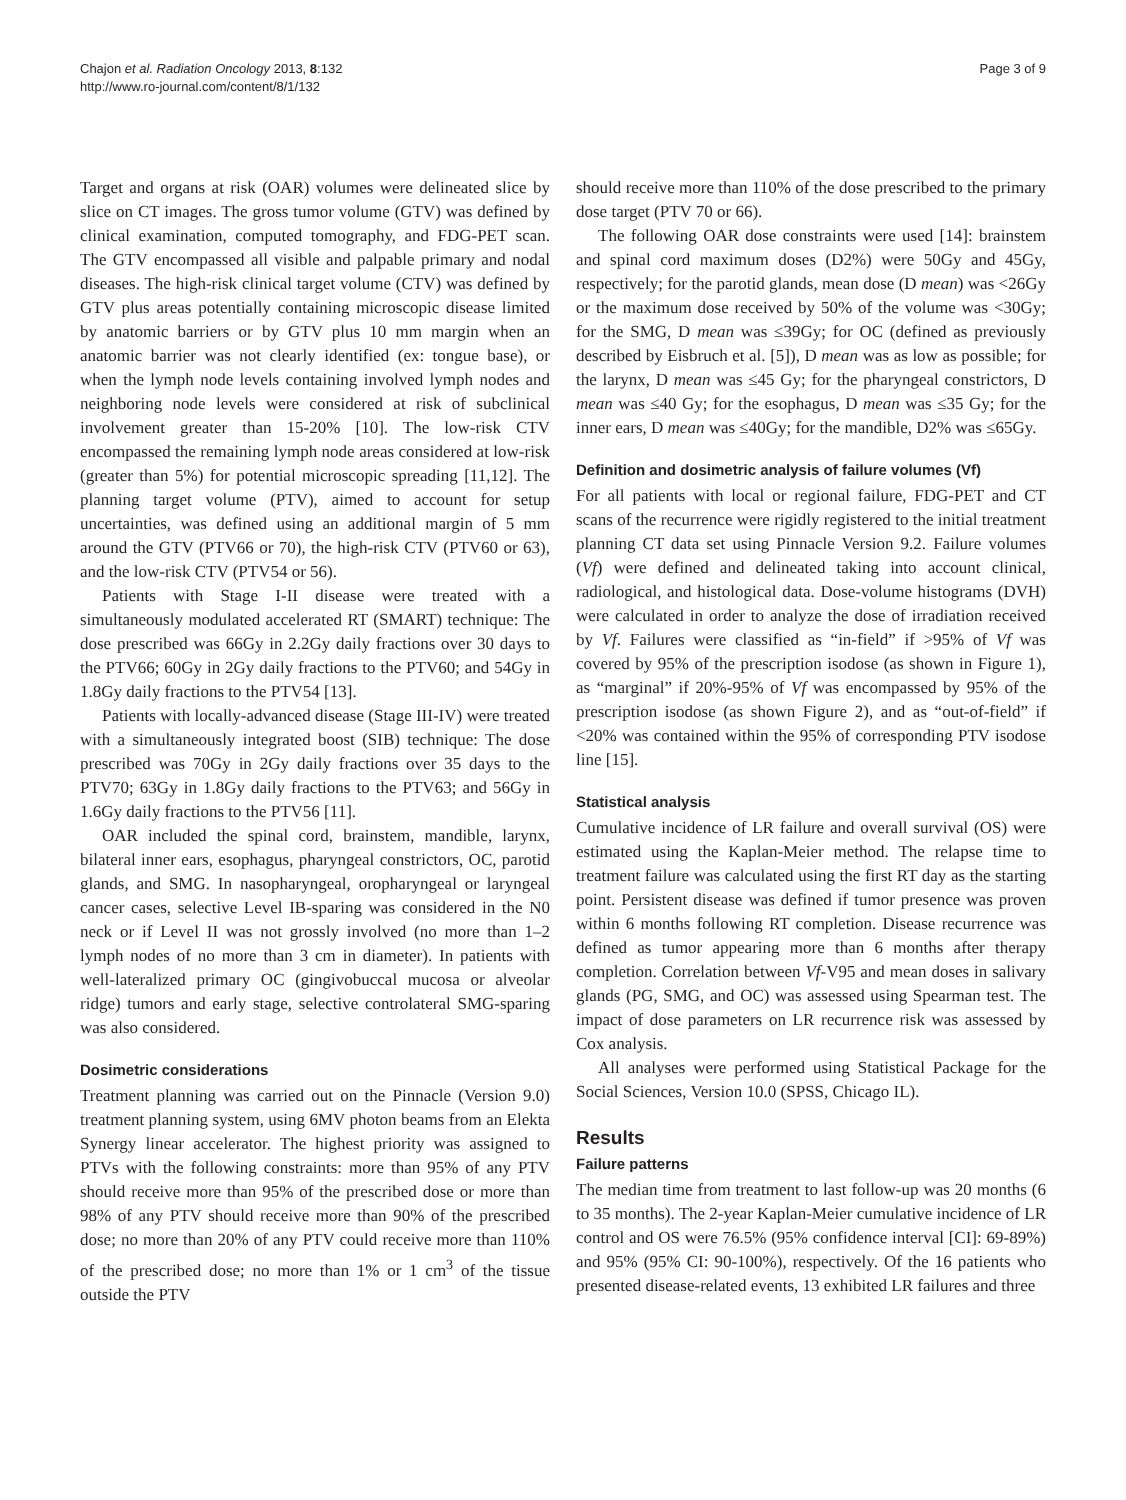Chajon et al. Radiation Oncology 2013, 8:132
http://www.ro-journal.com/content/8/1/132
Page 3 of 9
Target and organs at risk (OAR) volumes were delineated slice by slice on CT images. The gross tumor volume (GTV) was defined by clinical examination, computed tomography, and FDG-PET scan. The GTV encompassed all visible and palpable primary and nodal diseases. The high-risk clinical target volume (CTV) was defined by GTV plus areas potentially containing microscopic disease limited by anatomic barriers or by GTV plus 10 mm margin when an anatomic barrier was not clearly identified (ex: tongue base), or when the lymph node levels containing involved lymph nodes and neighboring node levels were considered at risk of subclinical involvement greater than 15-20% [10]. The low-risk CTV encompassed the remaining lymph node areas considered at low-risk (greater than 5%) for potential microscopic spreading [11,12]. The planning target volume (PTV), aimed to account for setup uncertainties, was defined using an additional margin of 5 mm around the GTV (PTV66 or 70), the high-risk CTV (PTV60 or 63), and the low-risk CTV (PTV54 or 56).
Patients with Stage I-II disease were treated with a simultaneously modulated accelerated RT (SMART) technique: The dose prescribed was 66Gy in 2.2Gy daily fractions over 30 days to the PTV66; 60Gy in 2Gy daily fractions to the PTV60; and 54Gy in 1.8Gy daily fractions to the PTV54 [13].
Patients with locally-advanced disease (Stage III-IV) were treated with a simultaneously integrated boost (SIB) technique: The dose prescribed was 70Gy in 2Gy daily fractions over 35 days to the PTV70; 63Gy in 1.8Gy daily fractions to the PTV63; and 56Gy in 1.6Gy daily fractions to the PTV56 [11].
OAR included the spinal cord, brainstem, mandible, larynx, bilateral inner ears, esophagus, pharyngeal constrictors, OC, parotid glands, and SMG. In nasopharyngeal, oropharyngeal or laryngeal cancer cases, selective Level IB-sparing was considered in the N0 neck or if Level II was not grossly involved (no more than 1–2 lymph nodes of no more than 3 cm in diameter). In patients with well-lateralized primary OC (gingivobuccal mucosa or alveolar ridge) tumors and early stage, selective controlateral SMG-sparing was also considered.
Dosimetric considerations
Treatment planning was carried out on the Pinnacle (Version 9.0) treatment planning system, using 6MV photon beams from an Elekta Synergy linear accelerator. The highest priority was assigned to PTVs with the following constraints: more than 95% of any PTV should receive more than 95% of the prescribed dose or more than 98% of any PTV should receive more than 90% of the prescribed dose; no more than 20% of any PTV could receive more than 110% of the prescribed dose; no more than 1% or 1 cm<sup>3</sup> of the tissue outside the PTV
should receive more than 110% of the dose prescribed to the primary dose target (PTV 70 or 66).
The following OAR dose constraints were used [14]: brainstem and spinal cord maximum doses (D2%) were 50Gy and 45Gy, respectively; for the parotid glands, mean dose (D mean) was <26Gy or the maximum dose received by 50% of the volume was <30Gy; for the SMG, D mean was ≤39Gy; for OC (defined as previously described by Eisbruch et al. [5]), D mean was as low as possible; for the larynx, D mean was ≤45 Gy; for the pharyngeal constrictors, D mean was ≤40 Gy; for the esophagus, D mean was ≤35 Gy; for the inner ears, D mean was ≤40Gy; for the mandible, D2% was ≤65Gy.
Definition and dosimetric analysis of failure volumes (Vf)
For all patients with local or regional failure, FDG-PET and CT scans of the recurrence were rigidly registered to the initial treatment planning CT data set using Pinnacle Version 9.2. Failure volumes (Vf) were defined and delineated taking into account clinical, radiological, and histological data. Dose-volume histograms (DVH) were calculated in order to analyze the dose of irradiation received by Vf. Failures were classified as “in-field” if >95% of Vf was covered by 95% of the prescription isodose (as shown in Figure 1), as “marginal” if 20%-95% of Vf was encompassed by 95% of the prescription isodose (as shown Figure 2), and as “out-of-field” if <20% was contained within the 95% of corresponding PTV isodose line [15].
Statistical analysis
Cumulative incidence of LR failure and overall survival (OS) were estimated using the Kaplan-Meier method. The relapse time to treatment failure was calculated using the first RT day as the starting point. Persistent disease was defined if tumor presence was proven within 6 months following RT completion. Disease recurrence was defined as tumor appearing more than 6 months after therapy completion. Correlation between Vf-V95 and mean doses in salivary glands (PG, SMG, and OC) was assessed using Spearman test. The impact of dose parameters on LR recurrence risk was assessed by Cox analysis.
All analyses were performed using Statistical Package for the Social Sciences, Version 10.0 (SPSS, Chicago IL).
Results
Failure patterns
The median time from treatment to last follow-up was 20 months (6 to 35 months). The 2-year Kaplan-Meier cumulative incidence of LR control and OS were 76.5% (95% confidence interval [CI]: 69-89%) and 95% (95% CI: 90-100%), respectively. Of the 16 patients who presented disease-related events, 13 exhibited LR failures and three